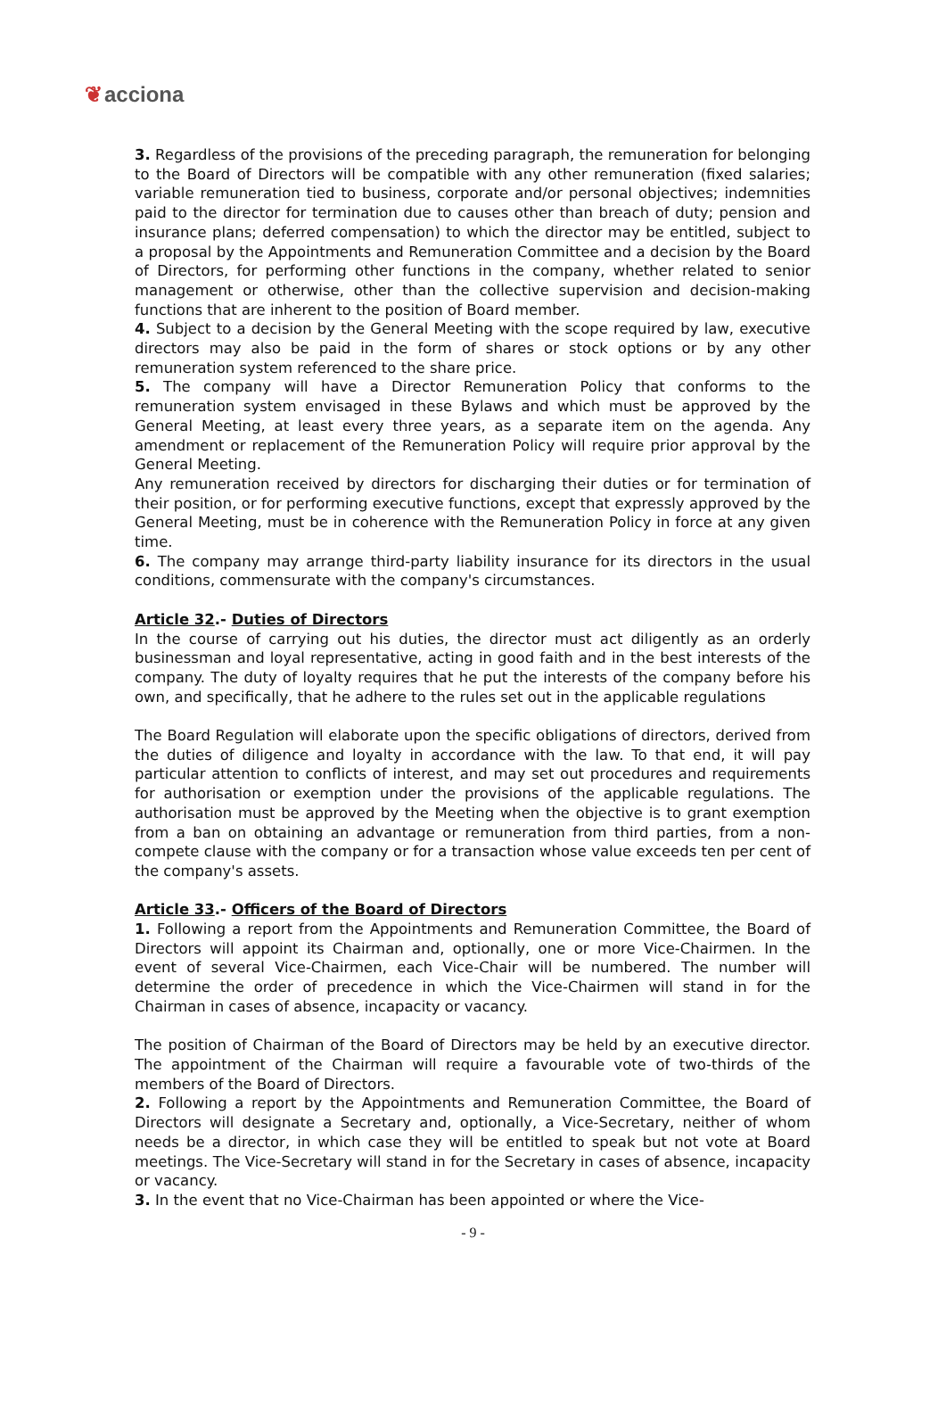❦acciona
3. Regardless of the provisions of the preceding paragraph, the remuneration for belonging to the Board of Directors will be compatible with any other remuneration (fixed salaries; variable remuneration tied to business, corporate and/or personal objectives; indemnities paid to the director for termination due to causes other than breach of duty; pension and insurance plans; deferred compensation) to which the director may be entitled, subject to a proposal by the Appointments and Remuneration Committee and a decision by the Board of Directors, for performing other functions in the company, whether related to senior management or otherwise, other than the collective supervision and decision-making functions that are inherent to the position of Board member.
4. Subject to a decision by the General Meeting with the scope required by law, executive directors may also be paid in the form of shares or stock options or by any other remuneration system referenced to the share price.
5. The company will have a Director Remuneration Policy that conforms to the remuneration system envisaged in these Bylaws and which must be approved by the General Meeting, at least every three years, as a separate item on the agenda. Any amendment or replacement of the Remuneration Policy will require prior approval by the General Meeting.
Any remuneration received by directors for discharging their duties or for termination of their position, or for performing executive functions, except that expressly approved by the General Meeting, must be in coherence with the Remuneration Policy in force at any given time.
6. The company may arrange third-party liability insurance for its directors in the usual conditions, commensurate with the company's circumstances.
Article 32.- Duties of Directors
In the course of carrying out his duties, the director must act diligently as an orderly businessman and loyal representative, acting in good faith and in the best interests of the company. The duty of loyalty requires that he put the interests of the company before his own, and specifically, that he adhere to the rules set out in the applicable regulations
The Board Regulation will elaborate upon the specific obligations of directors, derived from the duties of diligence and loyalty in accordance with the law. To that end, it will pay particular attention to conflicts of interest, and may set out procedures and requirements for authorisation or exemption under the provisions of the applicable regulations. The authorisation must be approved by the Meeting when the objective is to grant exemption from a ban on obtaining an advantage or remuneration from third parties, from a non-compete clause with the company or for a transaction whose value exceeds ten per cent of the company's assets.
Article 33.- Officers of the Board of Directors
1. Following a report from the Appointments and Remuneration Committee, the Board of Directors will appoint its Chairman and, optionally, one or more Vice-Chairmen. In the event of several Vice-Chairmen, each Vice-Chair will be numbered. The number will determine the order of precedence in which the Vice-Chairmen will stand in for the Chairman in cases of absence, incapacity or vacancy.
The position of Chairman of the Board of Directors may be held by an executive director. The appointment of the Chairman will require a favourable vote of two-thirds of the members of the Board of Directors.
2. Following a report by the Appointments and Remuneration Committee, the Board of Directors will designate a Secretary and, optionally, a Vice-Secretary, neither of whom needs be a director, in which case they will be entitled to speak but not vote at Board meetings. The Vice-Secretary will stand in for the Secretary in cases of absence, incapacity or vacancy.
3. In the event that no Vice-Chairman has been appointed or where the Vice-
- 9 -